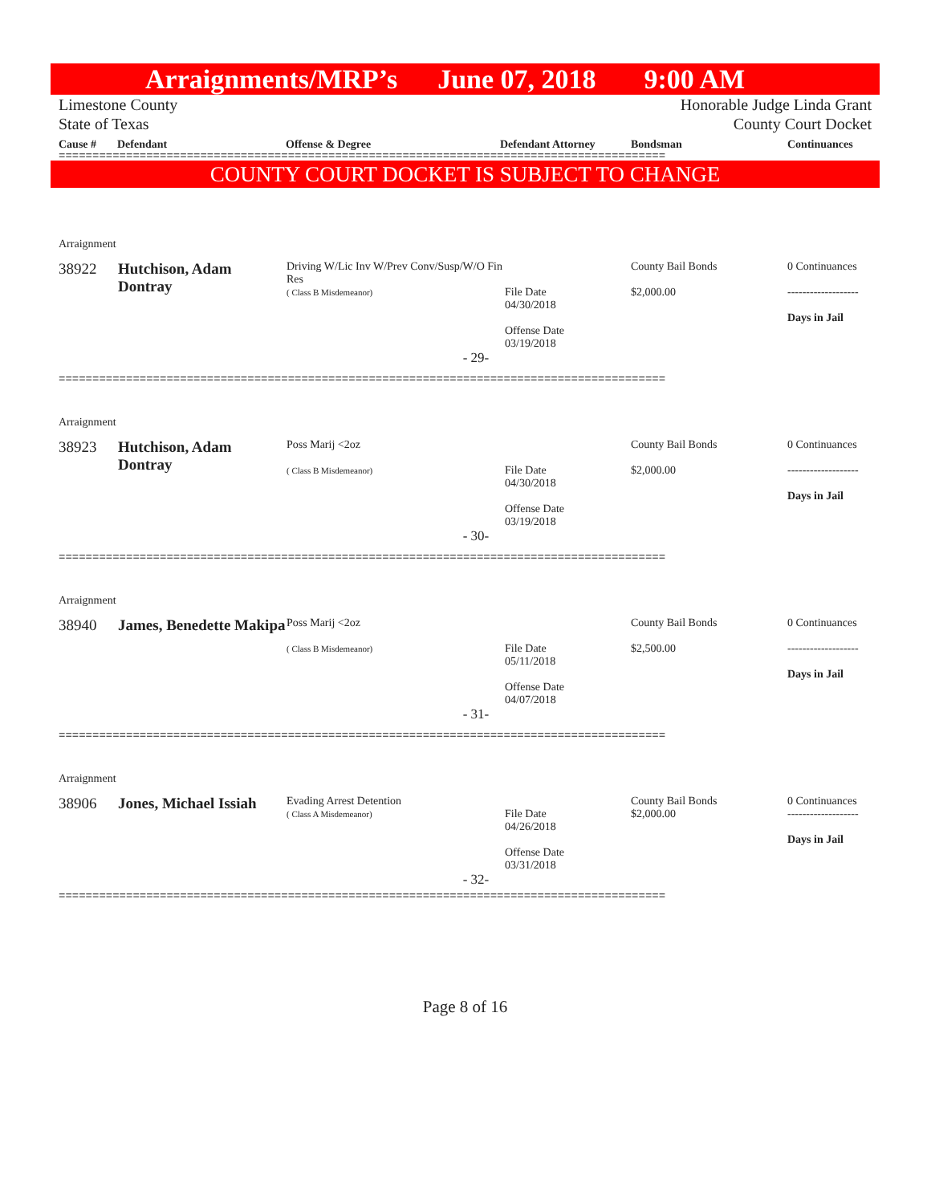Arraignments/MRP’s June 07, 2018 9:00 AM
Limestone County
State of Texas Honorable Judge Linda Grant
County Court Docket
Cause # Defendant Offense & Degree Defendant Attorney Bondsman Continuances
==========================================================================================
COUNTY COURT DOCKET IS SUBJECT TO CHANGE
| Arraignment | | | | | |
| 38922 | Hutchison, Adam Dontray | Driving W/Lic Inv W/Prev Conv/Susp/W/O Fin Res ( Class B Misdemeanor) | File Date 04/30/2018 Offense Date 03/19/2018 | County Bail Bonds $2,000.00 | 0 Continuances ------------------- Days in Jail |
| - 29- | | | | | |
==========================================================================================
| Arraignment | | | | | |
| 38923 | Hutchison, Adam Dontray | Poss Marij <2oz ( Class B Misdemeanor) | File Date 04/30/2018 Offense Date 03/19/2018 | County Bail Bonds $2,000.00 | 0 Continuances ------------------- Days in Jail |
| - 30- | | | | | |
==========================================================================================
| Arraignment | | | | | |
| 38940 | James, Benedette Makipa | Poss Marij <2oz ( Class B Misdemeanor) | File Date 05/11/2018 Offense Date 04/07/2018 | County Bail Bonds $2,500.00 | 0 Continuances ------------------- Days in Jail |
| - 31- | | | | | |
==========================================================================================
| Arraignment | | | | | |
| 38906 | Jones, Michael Issiah | Evading Arrest Detention ( Class A Misdemeanor) | File Date 04/26/2018 Offense Date 03/31/2018 | County Bail Bonds $2,000.00 | 0 Continuances ------------------- Days in Jail |
| - 32- | | | | | |
==========================================================================================
Page 8 of 16